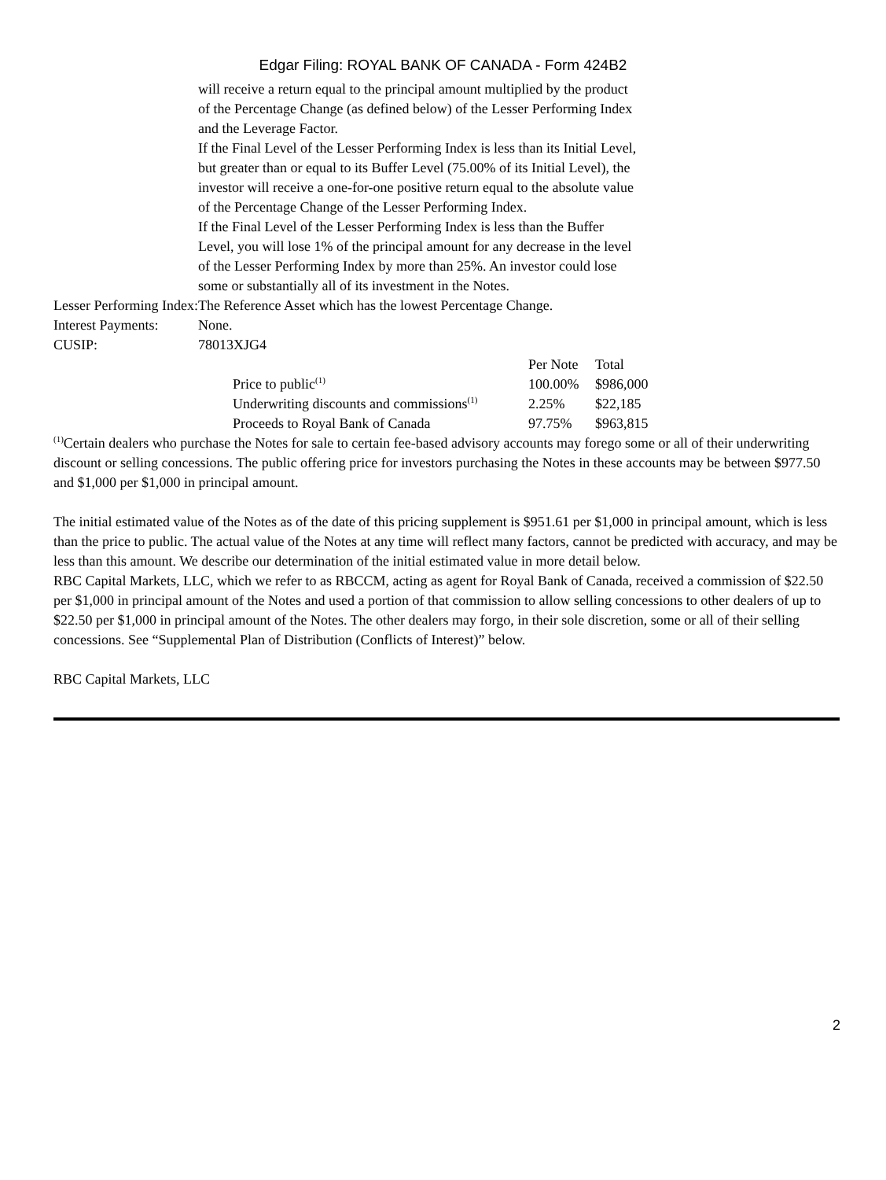Edgar Filing: ROYAL BANK OF CANADA - Form 424B2
| | will receive a return equal to the principal amount multiplied by the product of the Percentage Change (as defined below) of the Lesser Performing Index and the Leverage Factor. If the Final Level of the Lesser Performing Index is less than its Initial Level, but greater than or equal to its Buffer Level (75.00% of its Initial Level), the investor will receive a one-for-one positive return equal to the absolute value of the Percentage Change of the Lesser Performing Index. If the Final Level of the Lesser Performing Index is less than the Buffer Level, you will lose 1% of the principal amount for any decrease in the level of the Lesser Performing Index by more than 25%. An investor could lose some or substantially all of its investment in the Notes. |
| Lesser Performing Index: | The Reference Asset which has the lowest Percentage Change. |
| Interest Payments: | None. |
| CUSIP: | 78013XJG4 |
| | Per Note | Total |
| Price to public<sup>(1)</sup> | 100.00% | $986,000 |
| Underwriting discounts and commissions<sup>(1)</sup> | 2.25% | $22,185 |
| Proceeds to Royal Bank of Canada | 97.75% | $963,815 |
<sup>(1)</sup> Certain dealers who purchase the Notes for sale to certain fee-based advisory accounts may forego some or all of their underwriting discount or selling concessions. The public offering price for investors purchasing the Notes in these accounts may be between $977.50 and $1,000 per $1,000 in principal amount.
The initial estimated value of the Notes as of the date of this pricing supplement is $951.61 per $1,000 in principal amount, which is less than the price to public. The actual value of the Notes at any time will reflect many factors, cannot be predicted with accuracy, and may be less than this amount. We describe our determination of the initial estimated value in more detail below.
RBC Capital Markets, LLC, which we refer to as RBCCM, acting as agent for Royal Bank of Canada, received a commission of $22.50 per $1,000 in principal amount of the Notes and used a portion of that commission to allow selling concessions to other dealers of up to $22.50 per $1,000 in principal amount of the Notes. The other dealers may forgo, in their sole discretion, some or all of their selling concessions. See “Supplemental Plan of Distribution (Conflicts of Interest)” below.
RBC Capital Markets, LLC
2